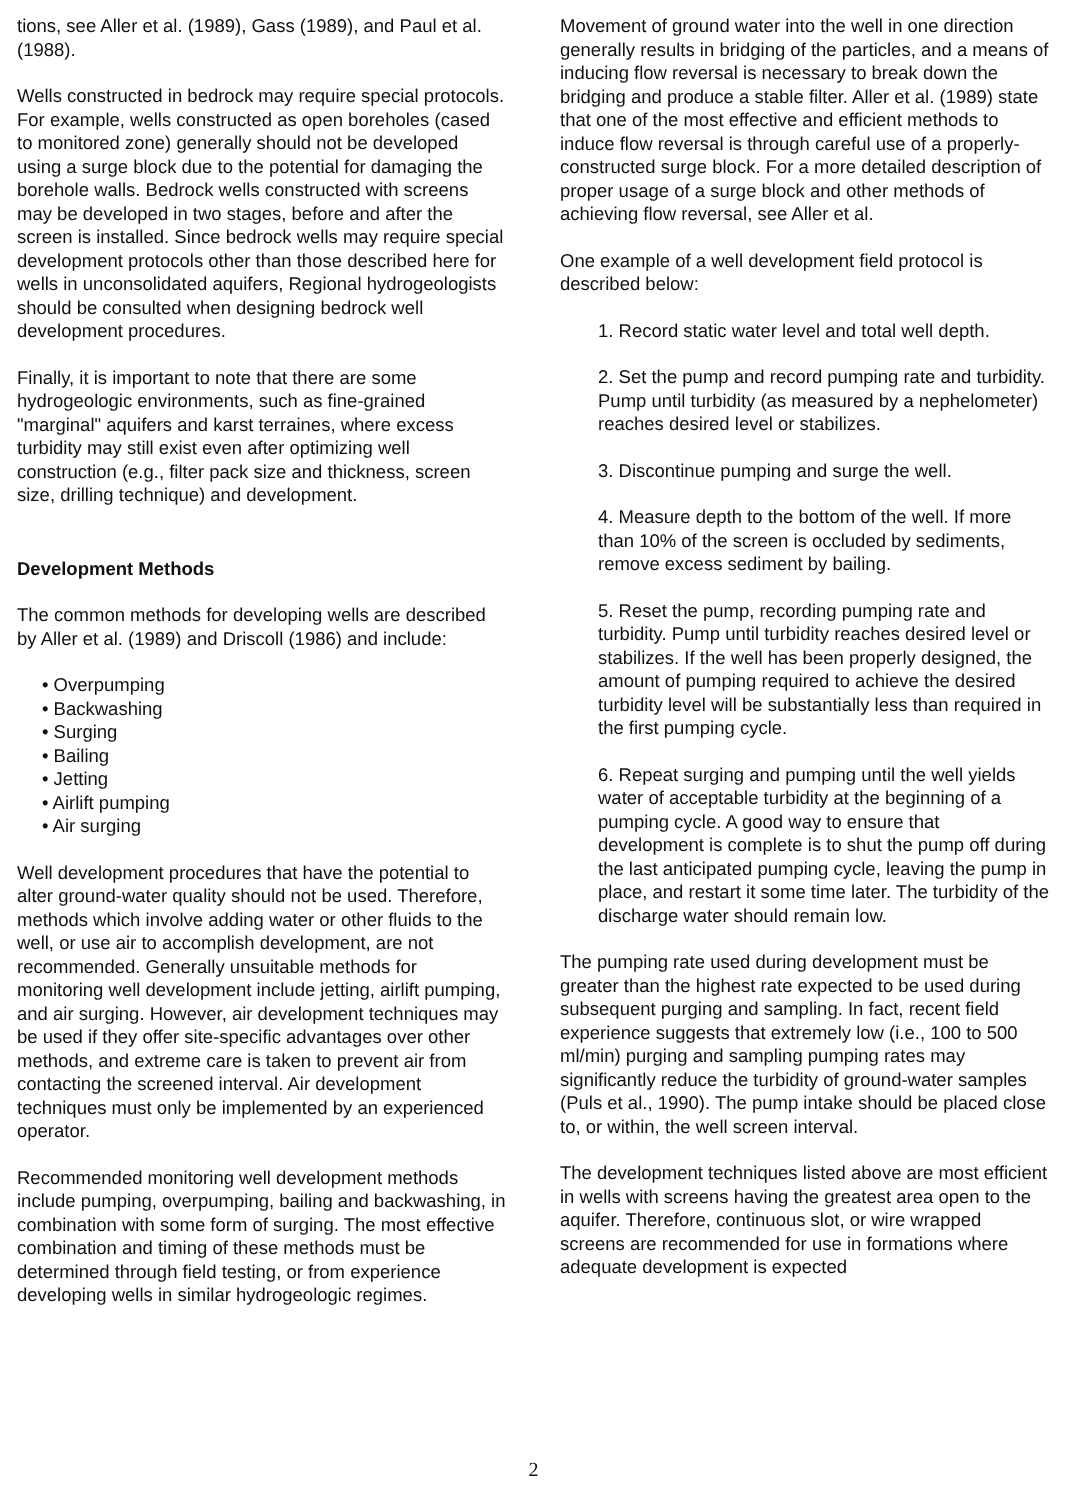tions, see Aller et al. (1989), Gass (1989), and Paul et al. (1988).
Wells constructed in bedrock may require special protocols. For example, wells constructed as open boreholes (cased to monitored zone) generally should not be developed using a surge block due to the potential for damaging the borehole walls. Bedrock wells constructed with screens may be developed in two stages, before and after the screen is installed. Since bedrock wells may require special development protocols other than those described here for wells in unconsolidated aquifers, Regional hydrogeologists should be consulted when designing bedrock well development procedures.
Finally, it is important to note that there are some hydrogeologic environments, such as fine-grained "marginal" aquifers and karst terraines, where excess turbidity may still exist even after optimizing well construction (e.g., filter pack size and thickness, screen size, drilling technique) and development.
Development Methods
The common methods for developing wells are described by Aller et al. (1989) and Driscoll (1986) and include:
• Overpumping
• Backwashing
• Surging
• Bailing
• Jetting
• Airlift pumping
• Air surging
Well development procedures that have the potential to alter ground-water quality should not be used. Therefore, methods which involve adding water or other fluids to the well, or use air to accomplish development, are not recommended. Generally unsuitable methods for monitoring well development include jetting, airlift pumping, and air surging. However, air development techniques may be used if they offer site-specific advantages over other methods, and extreme care is taken to prevent air from contacting the screened interval. Air development techniques must only be implemented by an experienced operator.
Recommended monitoring well development methods include pumping, overpumping, bailing and backwashing, in combination with some form of surging. The most effective combination and timing of these methods must be determined through field testing, or from experience developing wells in similar hydrogeologic regimes.
Movement of ground water into the well in one direction generally results in bridging of the particles, and a means of inducing flow reversal is necessary to break down the bridging and produce a stable filter. Aller et al. (1989) state that one of the most effective and efficient methods to induce flow reversal is through careful use of a properly-constructed surge block. For a more detailed description of proper usage of a surge block and other methods of achieving flow reversal, see Aller et al.
One example of a well development field protocol is described below:
1. Record static water level and total well depth.
2. Set the pump and record pumping rate and turbidity. Pump until turbidity (as measured by a nephelometer) reaches desired level or stabilizes.
3. Discontinue pumping and surge the well.
4. Measure depth to the bottom of the well. If more than 10% of the screen is occluded by sediments, remove excess sediment by bailing.
5. Reset the pump, recording pumping rate and turbidity. Pump until turbidity reaches desired level or stabilizes. If the well has been properly designed, the amount of pumping required to achieve the desired turbidity level will be substantially less than required in the first pumping cycle.
6. Repeat surging and pumping until the well yields water of acceptable turbidity at the beginning of a pumping cycle. A good way to ensure that development is complete is to shut the pump off during the last anticipated pumping cycle, leaving the pump in place, and restart it some time later. The turbidity of the discharge water should remain low.
The pumping rate used during development must be greater than the highest rate expected to be used during subsequent purging and sampling. In fact, recent field experience suggests that extremely low (i.e., 100 to 500 ml/min) purging and sampling pumping rates may significantly reduce the turbidity of ground-water samples (Puls et al., 1990). The pump intake should be placed close to, or within, the well screen interval.
The development techniques listed above are most efficient in wells with screens having the greatest area open to the aquifer. Therefore, continuous slot, or wire wrapped screens are recommended for use in formations where adequate development is expected
2